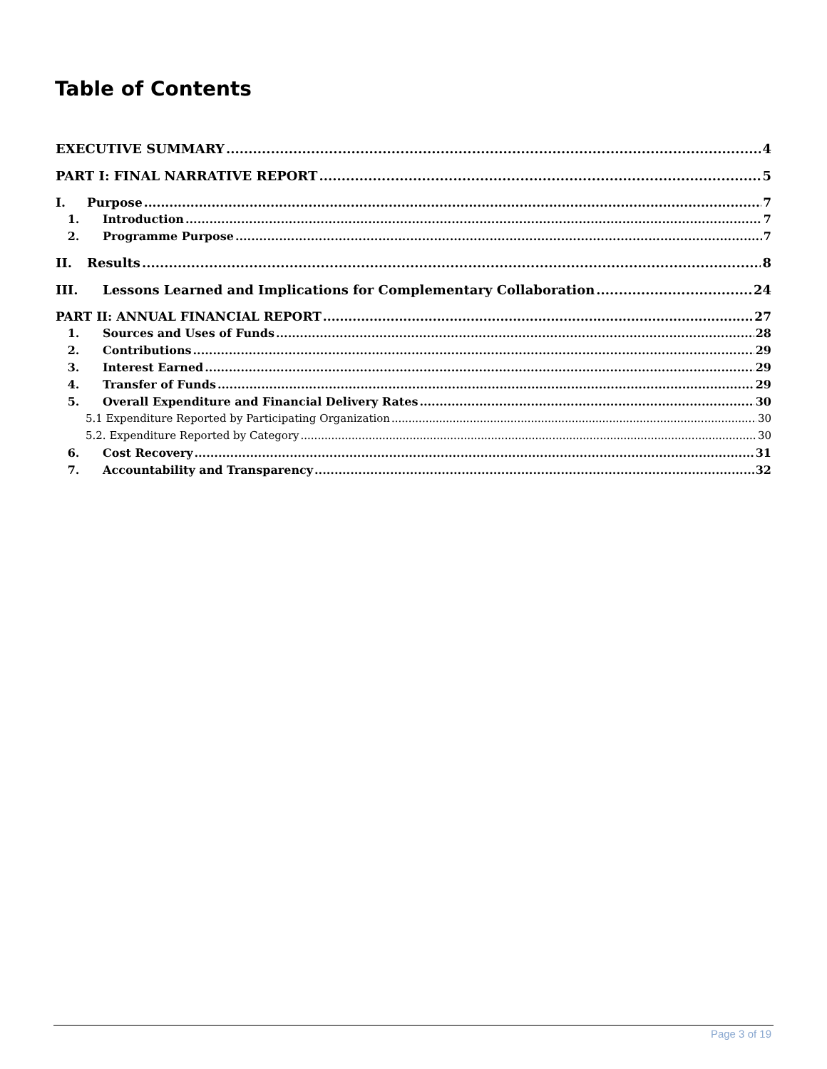Table of Contents
EXECUTIVE SUMMARY 4
PART I: FINAL NARRATIVE REPORT 5
I. Purpose 7
1. Introduction 7
2. Programme Purpose 7
II. Results 8
III. Lessons Learned and Implications for Complementary Collaboration 24
PART II: ANNUAL FINANCIAL REPORT 27
1. Sources and Uses of Funds 28
2. Contributions 29
3. Interest Earned 29
4. Transfer of Funds 29
5. Overall Expenditure and Financial Delivery Rates 30
5.1 Expenditure Reported by Participating Organization 30
5.2. Expenditure Reported by Category 30
6. Cost Recovery 31
7. Accountability and Transparency 32
Page 3 of 19